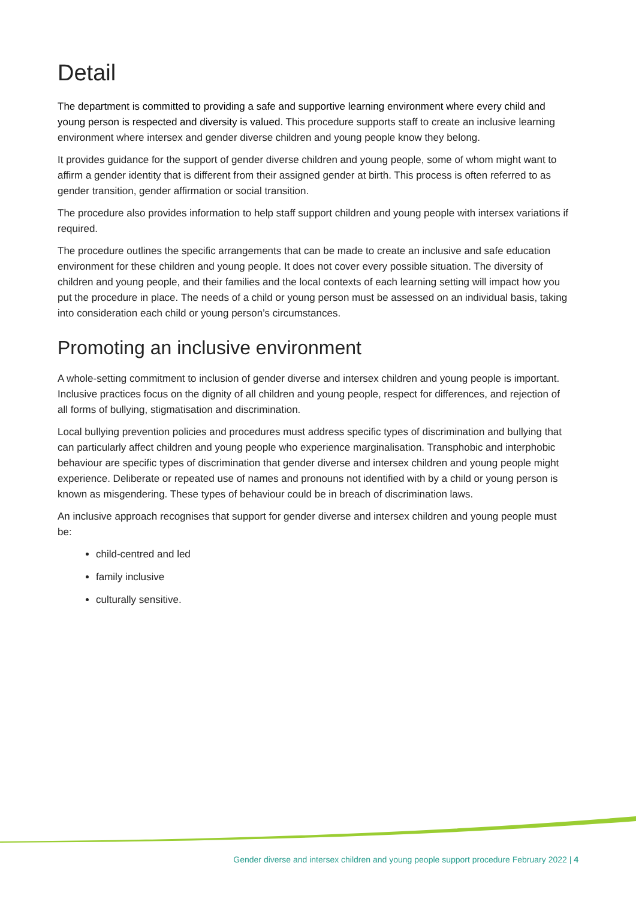Detail
The department is committed to providing a safe and supportive learning environment where every child and young person is respected and diversity is valued. This procedure supports staff to create an inclusive learning environment where intersex and gender diverse children and young people know they belong.
It provides guidance for the support of gender diverse children and young people, some of whom might want to affirm a gender identity that is different from their assigned gender at birth. This process is often referred to as gender transition, gender affirmation or social transition.
The procedure also provides information to help staff support children and young people with intersex variations if required.
The procedure outlines the specific arrangements that can be made to create an inclusive and safe education environment for these children and young people. It does not cover every possible situation. The diversity of children and young people, and their families and the local contexts of each learning setting will impact how you put the procedure in place. The needs of a child or young person must be assessed on an individual basis, taking into consideration each child or young person’s circumstances.
Promoting an inclusive environment
A whole-setting commitment to inclusion of gender diverse and intersex children and young people is important. Inclusive practices focus on the dignity of all children and young people, respect for differences, and rejection of all forms of bullying, stigmatisation and discrimination.
Local bullying prevention policies and procedures must address specific types of discrimination and bullying that can particularly affect children and young people who experience marginalisation. Transphobic and interphobic behaviour are specific types of discrimination that gender diverse and intersex children and young people might experience. Deliberate or repeated use of names and pronouns not identified with by a child or young person is known as misgendering. These types of behaviour could be in breach of discrimination laws.
An inclusive approach recognises that support for gender diverse and intersex children and young people must be:
child-centred and led
family inclusive
culturally sensitive.
Gender diverse and intersex children and young people support procedure February 2022 | 4